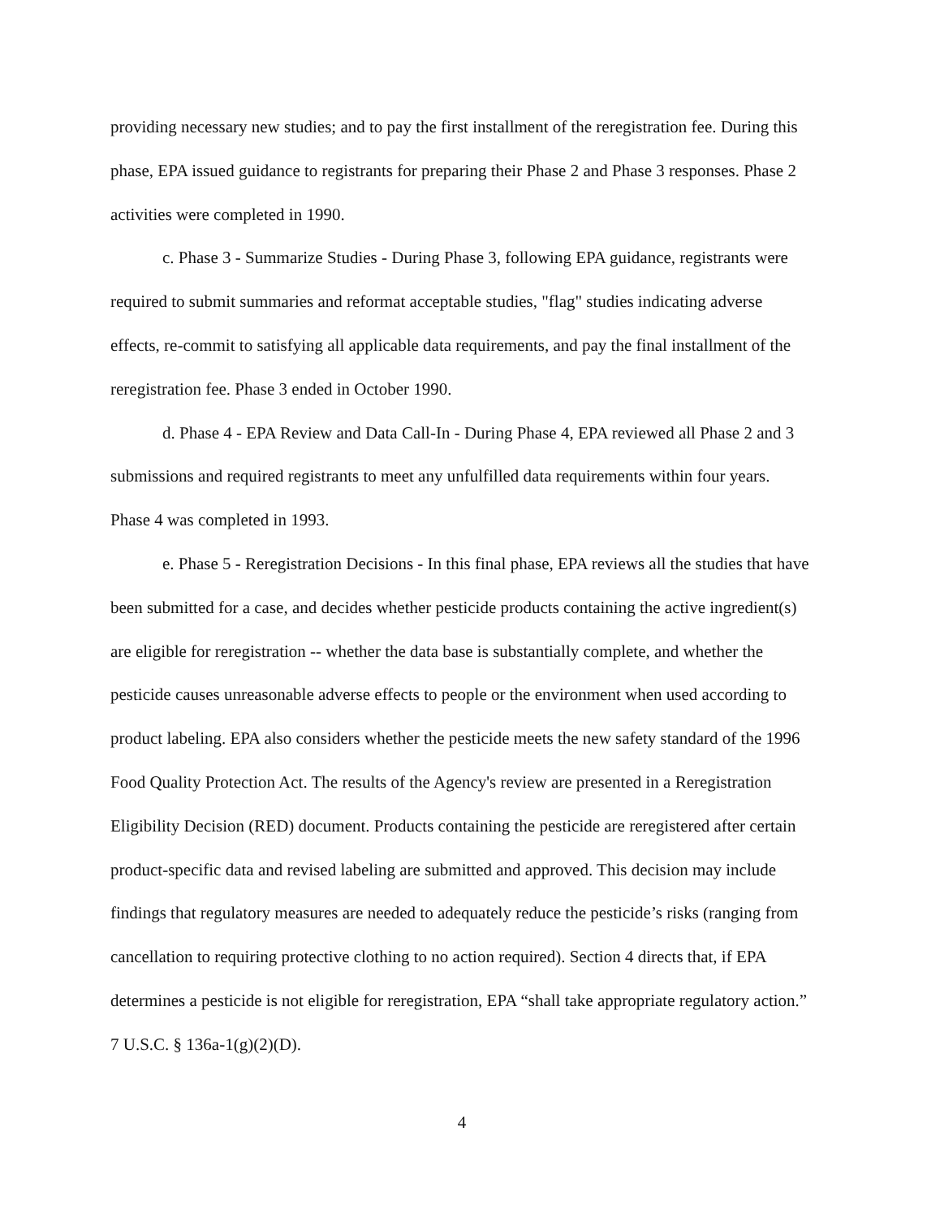providing necessary new studies; and to pay the first installment of the reregistration fee. During this phase, EPA issued guidance to registrants for preparing their Phase 2 and Phase 3 responses. Phase 2 activities were completed in 1990.
c. Phase 3 - Summarize Studies - During Phase 3, following EPA guidance, registrants were required to submit summaries and reformat acceptable studies, "flag" studies indicating adverse effects, re-commit to satisfying all applicable data requirements, and pay the final installment of the reregistration fee. Phase 3 ended in October 1990.
d. Phase 4 - EPA Review and Data Call-In - During Phase 4, EPA reviewed all Phase 2 and 3 submissions and required registrants to meet any unfulfilled data requirements within four years. Phase 4 was completed in 1993.
e. Phase 5 - Reregistration Decisions - In this final phase, EPA reviews all the studies that have been submitted for a case, and decides whether pesticide products containing the active ingredient(s) are eligible for reregistration -- whether the data base is substantially complete, and whether the pesticide causes unreasonable adverse effects to people or the environment when used according to product labeling. EPA also considers whether the pesticide meets the new safety standard of the 1996 Food Quality Protection Act. The results of the Agency's review are presented in a Reregistration Eligibility Decision (RED) document. Products containing the pesticide are reregistered after certain product-specific data and revised labeling are submitted and approved. This decision may include findings that regulatory measures are needed to adequately reduce the pesticide’s risks (ranging from cancellation to requiring protective clothing to no action required). Section 4 directs that, if EPA determines a pesticide is not eligible for reregistration, EPA “shall take appropriate regulatory action.” 7 U.S.C. § 136a-1(g)(2)(D).
4